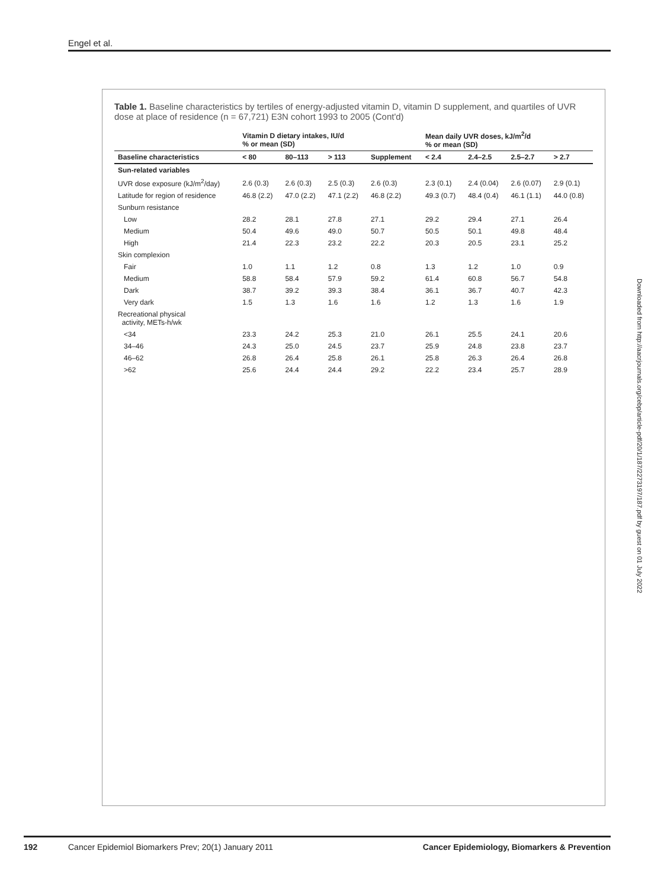Engel et al.
Table 1. Baseline characteristics by tertiles of energy-adjusted vitamin D, vitamin D supplement, and quartiles of UVR dose at place of residence (n = 67,721) E3N cohort 1993 to 2005 (Cont'd)
| | Vitamin D dietary intakes, IU/d % or mean (SD) | | | | Mean daily UVR doses, kJ/m<sup>2</sup>/d % or mean (SD) | | | |
| --- | --- | --- | --- | --- | --- | --- | --- | --- |
| Baseline characteristics | < 80 | 80–113 | > 113 | Supplement | < 2.4 | 2.4–2.5 | 2.5–2.7 | > 2.7 |
| Sun-related variables | | | | | | | | |
| UVR dose exposure (kJ/m<sup>2</sup>/day) | 2.6 (0.3) | 2.6 (0.3) | 2.5 (0.3) | 2.6 (0.3) | 2.3 (0.1) | 2.4 (0.04) | 2.6 (0.07) | 2.9 (0.1) |
| Latitude for region of residence | 46.8 (2.2) | 47.0 (2.2) | 47.1 (2.2) | 46.8 (2.2) | 49.3 (0.7) | 48.4 (0.4) | 46.1 (1.1) | 44.0 (0.8) |
| Sunburn resistance | | | | | | | | |
| Low | 28.2 | 28.1 | 27.8 | 27.1 | 29.2 | 29.4 | 27.1 | 26.4 |
| Medium | 50.4 | 49.6 | 49.0 | 50.7 | 50.5 | 50.1 | 49.8 | 48.4 |
| High | 21.4 | 22.3 | 23.2 | 22.2 | 20.3 | 20.5 | 23.1 | 25.2 |
| Skin complexion | | | | | | | | |
| Fair | 1.0 | 1.1 | 1.2 | 0.8 | 1.3 | 1.2 | 1.0 | 0.9 |
| Medium | 58.8 | 58.4 | 57.9 | 59.2 | 61.4 | 60.8 | 56.7 | 54.8 |
| Dark | 38.7 | 39.2 | 39.3 | 38.4 | 36.1 | 36.7 | 40.7 | 42.3 |
| Very dark | 1.5 | 1.3 | 1.6 | 1.6 | 1.2 | 1.3 | 1.6 | 1.9 |
| Recreational physical activity, METs-h/wk | | | | | | | | |
| <34 | 23.3 | 24.2 | 25.3 | 21.0 | 26.1 | 25.5 | 24.1 | 20.6 |
| 34–46 | 24.3 | 25.0 | 24.5 | 23.7 | 25.9 | 24.8 | 23.8 | 23.7 |
| 46–62 | 26.8 | 26.4 | 25.8 | 26.1 | 25.8 | 26.3 | 26.4 | 26.8 |
| >62 | 25.6 | 24.4 | 24.4 | 29.2 | 22.2 | 23.4 | 25.7 | 28.9 |
Downloaded from http://aacrjournals.org/cebp/article-pdf/20/1/187/2273197/187.pdf by guest on 01 July 2022
192 Cancer Epidemiol Biomarkers Prev; 20(1) January 2011 Cancer Epidemiology, Biomarkers & Prevention